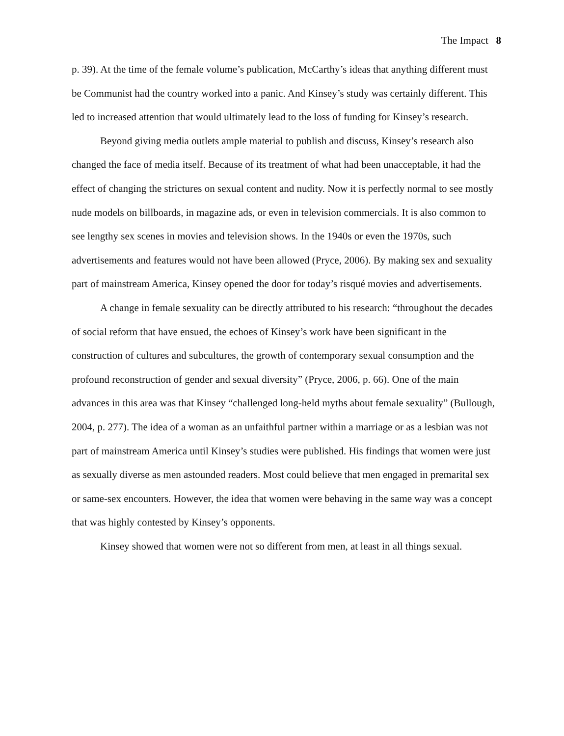The Impact 8
p. 39). At the time of the female volume’s publication, McCarthy’s ideas that anything different must be Communist had the country worked into a panic. And Kinsey’s study was certainly different. This led to increased attention that would ultimately lead to the loss of funding for Kinsey’s research.
Beyond giving media outlets ample material to publish and discuss, Kinsey’s research also changed the face of media itself. Because of its treatment of what had been unacceptable, it had the effect of changing the strictures on sexual content and nudity. Now it is perfectly normal to see mostly nude models on billboards, in magazine ads, or even in television commercials. It is also common to see lengthy sex scenes in movies and television shows. In the 1940s or even the 1970s, such advertisements and features would not have been allowed (Pryce, 2006). By making sex and sexuality part of mainstream America, Kinsey opened the door for today’s risqué movies and advertisements.
A change in female sexuality can be directly attributed to his research: “throughout the decades of social reform that have ensued, the echoes of Kinsey’s work have been significant in the construction of cultures and subcultures, the growth of contemporary sexual consumption and the profound reconstruction of gender and sexual diversity” (Pryce, 2006, p. 66). One of the main advances in this area was that Kinsey “challenged long-held myths about female sexuality” (Bullough, 2004, p. 277). The idea of a woman as an unfaithful partner within a marriage or as a lesbian was not part of mainstream America until Kinsey’s studies were published. His findings that women were just as sexually diverse as men astounded readers. Most could believe that men engaged in premarital sex or same-sex encounters. However, the idea that women were behaving in the same way was a concept that was highly contested by Kinsey’s opponents.
Kinsey showed that women were not so different from men, at least in all things sexual.